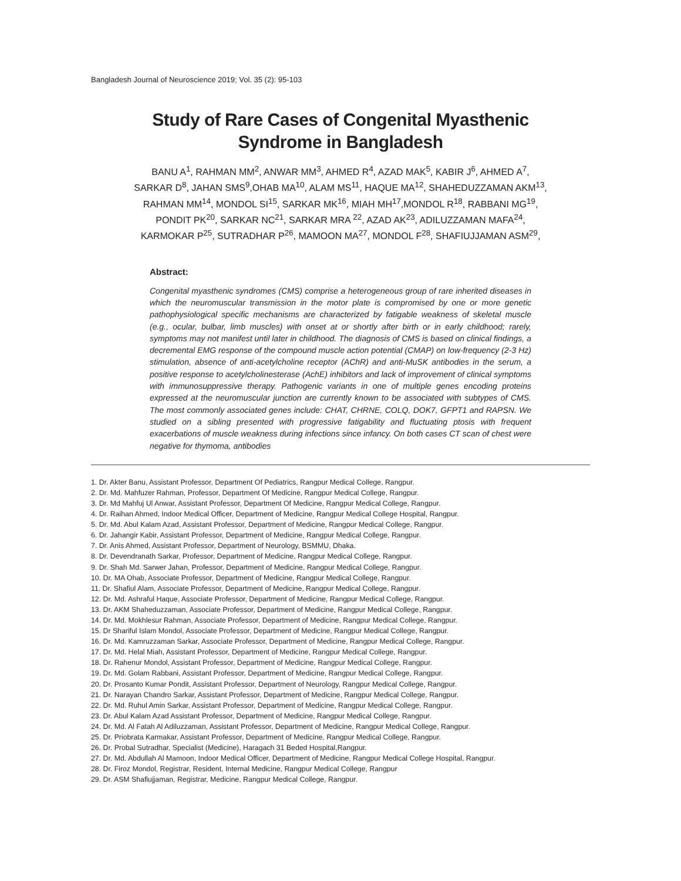Bangladesh Journal of Neuroscience 2019; Vol. 35 (2): 95-103
Study of Rare Cases of Congenital Myasthenic
Syndrome in Bangladesh
BANU A<sup>1</sup>, RAHMAN MM<sup>2</sup>, ANWAR MM<sup>3</sup>, AHMED R<sup>4</sup>, AZAD MAK<sup>5</sup>, KABIR J<sup>6</sup>, AHMED A<sup>7</sup>,
SARKAR D<sup>8</sup>, JAHAN SMS<sup>9</sup>,OHAB MA<sup>10</sup>, ALAM MS<sup>11</sup>, HAQUE MA<sup>12</sup>, SHAHEDUZZAMAN AKM<sup>13</sup>,
RAHMAN MM<sup>14</sup>, MONDOL SI<sup>15</sup>, SARKAR MK<sup>16</sup>, MIAH MH<sup>17</sup>,MONDOL R<sup>18</sup>, RABBANI MG<sup>19</sup>,
PONDIT PK<sup>20</sup>, SARKAR NC<sup>21</sup>, SARKAR MRA <sup>22</sup>, AZAD AK<sup>23</sup>, ADILUZZAMAN MAFA<sup>24</sup>,
KARMOKAR P<sup>25</sup>, SUTRADHAR P<sup>26</sup>, MAMOON MA<sup>27</sup>, MONDOL F<sup>28</sup>, SHAFIUJJAMAN ASM<sup>29</sup>,
Abstract:
Congenital myasthenic syndromes (CMS) comprise a heterogeneous group of rare inherited diseases in which the neuromuscular transmission in the motor plate is compromised by one or more genetic pathophysiological specific mechanisms are characterized by fatigable weakness of skeletal muscle (e.g., ocular, bulbar, limb muscles) with onset at or shortly after birth or in early childhood; rarely, symptoms may not manifest until later in childhood. The diagnosis of CMS is based on clinical findings, a decremental EMG response of the compound muscle action potential (CMAP) on low-frequency (2-3 Hz) stimulation, absence of anti-acetylcholine receptor (AChR) and anti-MuSK antibodies in the serum, a positive response to acetylcholinesterase (AchE) inhibitors and lack of improvement of clinical symptoms with immunosuppressive therapy. Pathogenic variants in one of multiple genes encoding proteins expressed at the neuromuscular junction are currently known to be associated with subtypes of CMS. The most commonly associated genes include: CHAT, CHRNE, COLQ, DOK7, GFPT1 and RAPSN. We studied on a sibling presented with progressive fatigability and fluctuating ptosis with frequent exacerbations of muscle weakness during infections since infancy. On both cases CT scan of chest were negative for thymoma, antibodies
1. Dr. Akter Banu, Assistant Professor, Department Of Pediatrics, Rangpur Medical College, Rangpur.
2. Dr. Md. Mahfuzer Rahman, Professor, Department Of Medicine, Rangpur Medical College, Rangpur.
3. Dr. Md Mahfuj Ul Anwar, Assistant Professor, Department Of Medicine, Rangpur Medical College, Rangpur.
4. Dr. Raihan Ahmed, Indoor Medical Officer, Department of Medicine, Rangpur Medical College Hospital, Rangpur.
5. Dr. Md. Abul Kalam Azad, Assistant Professor, Department of Medicine, Rangpur Medical College, Rangpur.
6. Dr. Jahangir Kabir, Assistant Professor, Department of Medicine, Rangpur Medical College, Rangpur.
7. Dr. Anis Ahmed, Assistant Professor, Department of Neurology, BSMMU, Dhaka.
8. Dr. Devendranath Sarkar, Professor, Department of Medicine, Rangpur Medical College, Rangpur.
9. Dr. Shah Md. Sarwer Jahan, Professor, Department of Medicine, Rangpur Medical College, Rangpur.
10. Dr. MA Ohab, Associate Professor, Department of Medicine, Rangpur Medical College, Rangpur.
11. Dr. Shafiul Alam, Associate Professor, Department of Medicine, Rangpur Medical College, Rangpur.
12. Dr. Md. Ashraful Haque, Associate Professor, Department of Medicine, Rangpur Medical College, Rangpur.
13. Dr. AKM Shaheduzzaman, Associate Professor, Department of Medicine, Rangpur Medical College, Rangpur.
14. Dr. Md. Mokhlesur Rahman, Associate Professor, Department of Medicine, Rangpur Medical College, Rangpur.
15. Dr Shariful Islam Mondol, Associate Professor, Department of Medicine, Rangpur Medical College, Rangpur.
16. Dr. Md. Kamruzzaman Sarkar, Associate Professor, Department of Medicine, Rangpur Medical College, Rangpur.
17. Dr. Md. Helal Miah, Assistant Professor, Department of Medicine, Rangpur Medical College, Rangpur.
18. Dr. Rahenur Mondol, Assistant Professor, Department of Medicine, Rangpur Medical College, Rangpur.
19. Dr. Md. Golam Rabbani, Assistant Professor, Department of Medicine, Rangpur Medical College, Rangpur.
20. Dr. Prosanto Kumar Pondit, Assistant Professor, Department of Neurology, Rangpur Medical College, Rangpur.
21. Dr. Narayan Chandro Sarkar, Assistant Professor, Department of Medicine, Rangpur Medical College, Rangpur.
22. Dr. Md. Ruhul Amin Sarkar, Assistant Professor, Department of Medicine, Rangpur Medical College, Rangpur.
23. Dr. Abul Kalam Azad Assistant Professor, Department of Medicine, Rangpur Medical College, Rangpur.
24. Dr. Md. Al Fatah Al Adiluzzaman, Assistant Professor, Department of Medicine, Rangpur Medical College, Rangpur.
25. Dr. Priobrata Karmakar, Assistant Professor, Department of Medicine, Rangpur Medical College, Rangpur.
26. Dr. Probal Sutradhar, Specialist (Medicine), Haragach 31 Beded Hospital,Rangpur.
27. Dr. Md. Abdullah Al Mamoon, Indoor Medical Officer, Department of Medicine, Rangpur Medical College Hospital, Rangpur.
28. Dr. Firoz Mondol, Registrar, Resident, Internal Medicine, Rangpur Medical College, Rangpur
29. Dr. ASM Shafiujjaman, Registrar, Medicine, Rangpur Medical College, Rangpur.